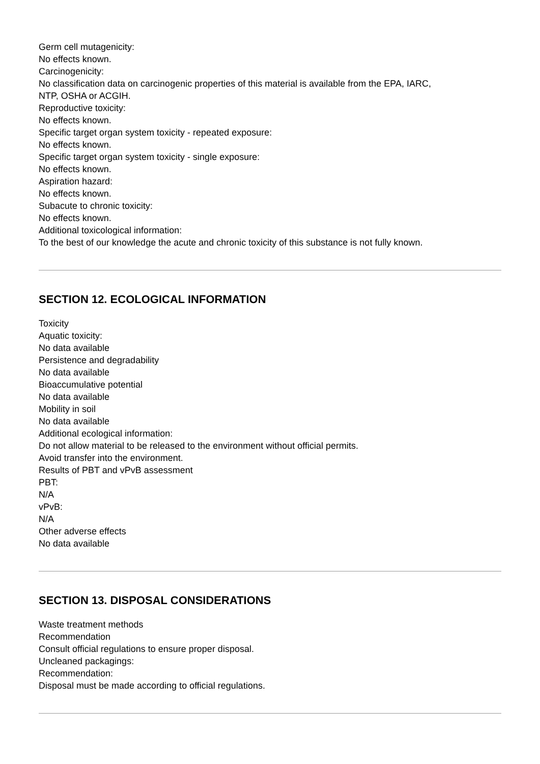Germ cell mutagenicity:
No effects known.
Carcinogenicity:
No classification data on carcinogenic properties of this material is available from the EPA, IARC,
NTP, OSHA or ACGIH.
Reproductive toxicity:
No effects known.
Specific target organ system toxicity - repeated exposure:
No effects known.
Specific target organ system toxicity - single exposure:
No effects known.
Aspiration hazard:
No effects known.
Subacute to chronic toxicity:
No effects known.
Additional toxicological information:
To the best of our knowledge the acute and chronic toxicity of this substance is not fully known.
SECTION 12. ECOLOGICAL INFORMATION
Toxicity
Aquatic toxicity:
No data available
Persistence and degradability
No data available
Bioaccumulative potential
No data available
Mobility in soil
No data available
Additional ecological information:
Do not allow material to be released to the environment without official permits.
Avoid transfer into the environment.
Results of PBT and vPvB assessment
PBT:
N/A
vPvB:
N/A
Other adverse effects
No data available
SECTION 13. DISPOSAL CONSIDERATIONS
Waste treatment methods
Recommendation
Consult official regulations to ensure proper disposal.
Uncleaned packagings:
Recommendation:
Disposal must be made according to official regulations.